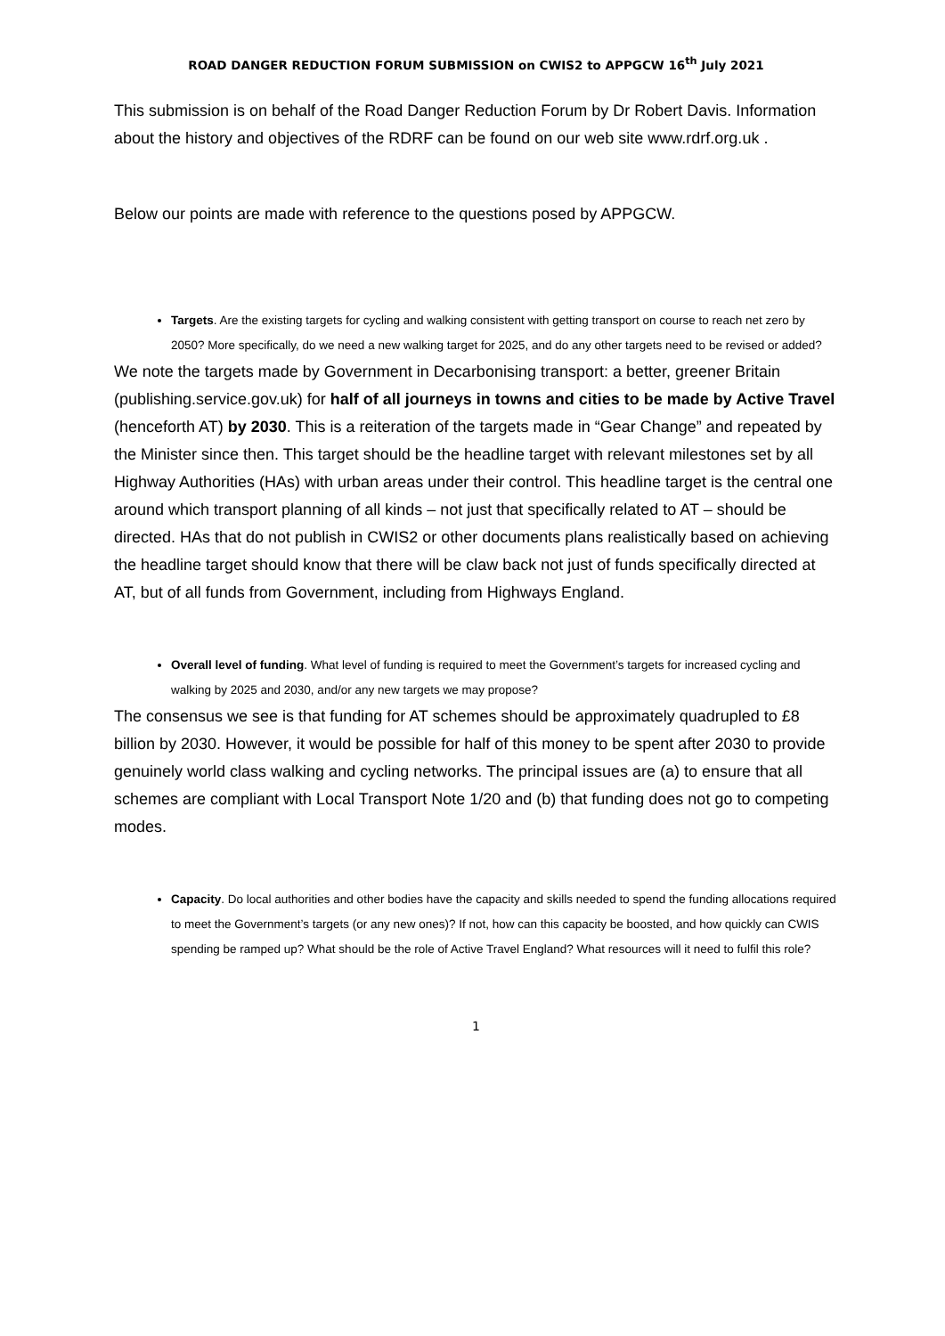ROAD DANGER REDUCTION FORUM SUBMISSION on CWIS2 to APPGCW 16<sup>th</sup> July 2021
This submission is on behalf of the Road Danger Reduction Forum by Dr Robert Davis. Information about the history and objectives of the RDRF can be found on our web site www.rdrf.org.uk .
Below our points are made with reference to the questions posed by APPGCW.
Targets. Are the existing targets for cycling and walking consistent with getting transport on course to reach net zero by 2050? More specifically, do we need a new walking target for 2025, and do any other targets need to be revised or added?
We note the targets made by Government in Decarbonising transport: a better, greener Britain (publishing.service.gov.uk) for half of all journeys in towns and cities to be made by Active Travel (henceforth AT) by 2030. This is a reiteration of the targets made in “Gear Change” and repeated by the Minister since then. This target should be the headline target with relevant milestones set by all Highway Authorities (HAs) with urban areas under their control. This headline target is the central one around which transport planning of all kinds – not just that specifically related to AT – should be directed. HAs that do not publish in CWIS2 or other documents plans realistically based on achieving the headline target should know that there will be claw back not just of funds specifically directed at AT, but of all funds from Government, including from Highways England.
Overall level of funding. What level of funding is required to meet the Government’s targets for increased cycling and walking by 2025 and 2030, and/or any new targets we may propose?
The consensus we see is that funding for AT schemes should be approximately quadrupled to £8 billion by 2030. However, it would be possible for half of this money to be spent after 2030 to provide genuinely world class walking and cycling networks. The principal issues are (a) to ensure that all schemes are compliant with Local Transport Note 1/20 and (b) that funding does not go to competing modes.
Capacity. Do local authorities and other bodies have the capacity and skills needed to spend the funding allocations required to meet the Government’s targets (or any new ones)? If not, how can this capacity be boosted, and how quickly can CWIS spending be ramped up? What should be the role of Active Travel England? What resources will it need to fulfil this role?
1